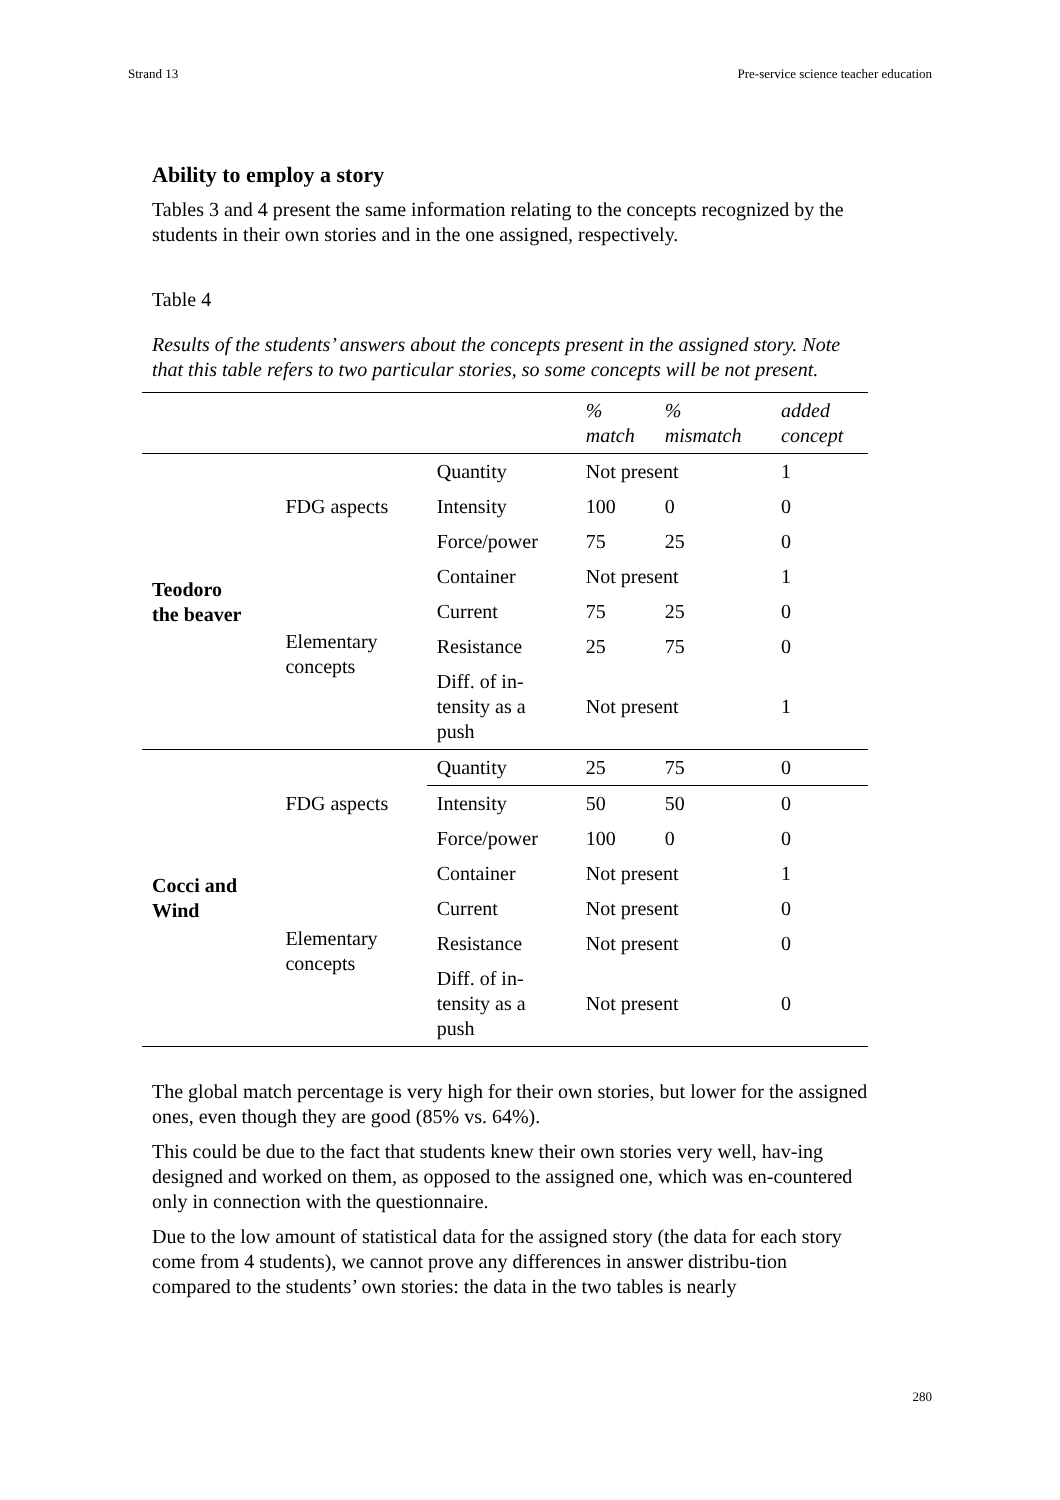Strand 13 Pre-service science teacher education
Ability to employ a story
Tables 3 and 4 present the same information relating to the concepts recognized by the students in their own stories and in the one assigned, respectively.
Table 4
Results of the students’ answers about the concepts present in the assigned story. Note that this table refers to two particular stories, so some concepts will be not present.
| | | | % match | % mismatch | added concept |
| --- | --- | --- | --- | --- | --- |
| Teodoro the beaver | FDG aspects | Quantity | Not present | | 1 |
| | | Intensity | 100 | 0 | 0 |
| | | Force/power | 75 | 25 | 0 |
| | Elementary concepts | Container | Not present | | 1 |
| | | Current | 75 | 25 | 0 |
| | | Resistance | 25 | 75 | 0 |
| | | Diff. of in- tensity as a push | Not present | | 1 |
| Cocci and Wind | FDG aspects | Quantity | 25 | 75 | 0 |
| | | Intensity | 50 | 50 | 0 |
| | | Force/power | 100 | 0 | 0 |
| | Elementary concepts | Container | Not present | | 1 |
| | | Current | Not present | | 0 |
| | | Resistance | Not present | | 0 |
| | | Diff. of in- tensity as a push | Not present | | 0 |
The global match percentage is very high for their own stories, but lower for the assigned ones, even though they are good (85% vs. 64%).
This could be due to the fact that students knew their own stories very well, hav-ing designed and worked on them, as opposed to the assigned one, which was en-countered only in connection with the questionnaire.
Due to the low amount of statistical data for the assigned story (the data for each story come from 4 students), we cannot prove any differences in answer distribu-tion compared to the students’ own stories: the data in the two tables is nearly
280